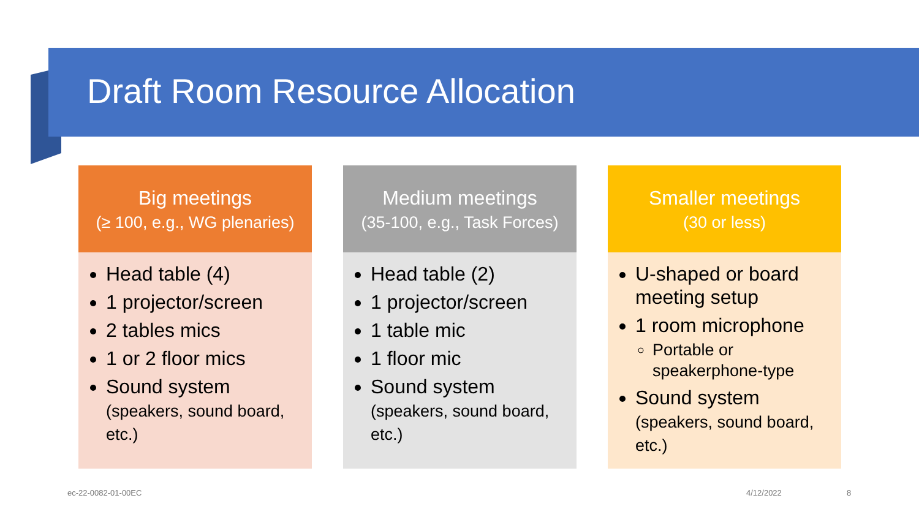Draft Room Resource Allocation
Big meetings
(≥ 100, e.g., WG plenaries)
Head table (4)
1 projector/screen
2 tables mics
1 or 2 floor mics
Sound system
(speakers, sound board, etc.)
Medium meetings
(35-100, e.g., Task Forces)
Head table (2)
1 projector/screen
1 table mic
1 floor mic
Sound system
(speakers, sound board, etc.)
Smaller meetings
(30 or less)
U-shaped or board meeting setup
1 room microphone
Portable or speakerphone-type
Sound system
(speakers, sound board, etc.)
ec-22-0082-01-00EC 4/12/2022 8